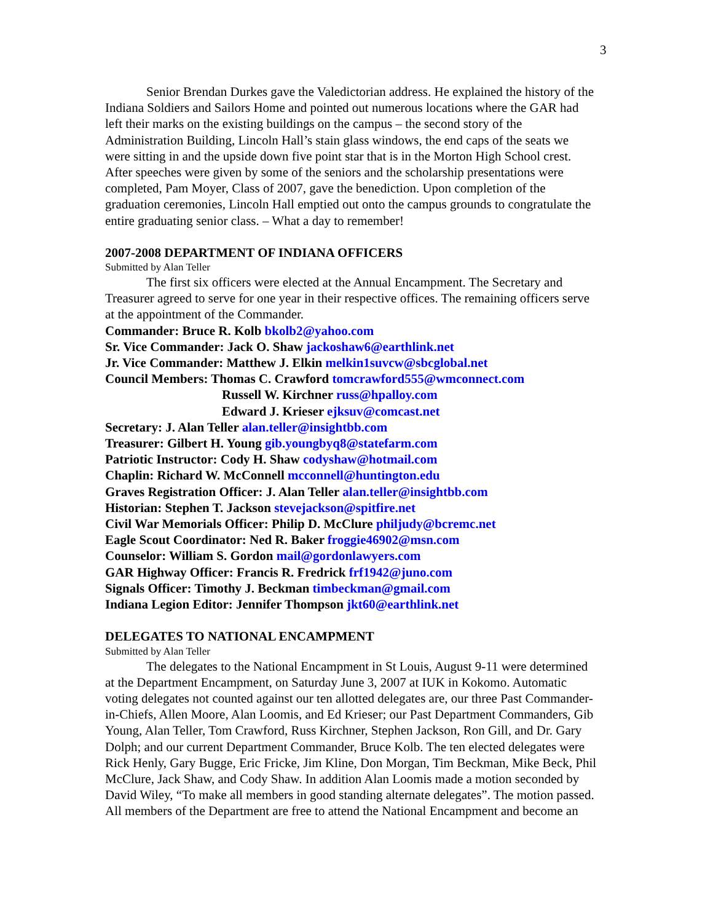3
Senior Brendan Durkes gave the Valedictorian address. He explained the history of the Indiana Soldiers and Sailors Home and pointed out numerous locations where the GAR had left their marks on the existing buildings on the campus – the second story of the Administration Building, Lincoln Hall’s stain glass windows, the end caps of the seats we were sitting in and the upside down five point star that is in the Morton High School crest. After speeches were given by some of the seniors and the scholarship presentations were completed, Pam Moyer, Class of 2007, gave the benediction. Upon completion of the graduation ceremonies, Lincoln Hall emptied out onto the campus grounds to congratulate the entire graduating senior class. – What a day to remember!
2007-2008 DEPARTMENT OF INDIANA OFFICERS
Submitted by Alan Teller
The first six officers were elected at the Annual Encampment. The Secretary and Treasurer agreed to serve for one year in their respective offices. The remaining officers serve at the appointment of the Commander.
Commander: Bruce R. Kolb bkolb2@yahoo.com
Sr. Vice Commander: Jack O. Shaw jackoshaw6@earthlink.net
Jr. Vice Commander: Matthew J. Elkin melkin1suvcw@sbcglobal.net
Council Members: Thomas C. Crawford tomcrawford555@wmconnect.com
Russell W. Kirchner russ@hpalloy.com
Edward J. Krieser ejksuv@comcast.net
Secretary: J. Alan Teller alan.teller@insightbb.com
Treasurer: Gilbert H. Young gib.youngbyq8@statefarm.com
Patriotic Instructor: Cody H. Shaw codyshaw@hotmail.com
Chaplin: Richard W. McConnell mcconnell@huntington.edu
Graves Registration Officer: J. Alan Teller alan.teller@insightbb.com
Historian: Stephen T. Jackson stevejackson@spitfire.net
Civil War Memorials Officer: Philip D. McClure philjudy@bcremc.net
Eagle Scout Coordinator: Ned R. Baker froggie46902@msn.com
Counselor: William S. Gordon mail@gordonlawyers.com
GAR Highway Officer: Francis R. Fredrick frf1942@juno.com
Signals Officer: Timothy J. Beckman timbeckman@gmail.com
Indiana Legion Editor: Jennifer Thompson jkt60@earthlink.net
DELEGATES TO NATIONAL ENCAMPMENT
Submitted by Alan Teller
The delegates to the National Encampment in St Louis, August 9-11 were determined at the Department Encampment, on Saturday June 3, 2007 at IUK in Kokomo. Automatic voting delegates not counted against our ten allotted delegates are, our three Past Commander-in-Chiefs, Allen Moore, Alan Loomis, and Ed Krieser; our Past Department Commanders, Gib Young, Alan Teller, Tom Crawford, Russ Kirchner, Stephen Jackson, Ron Gill, and Dr. Gary Dolph; and our current Department Commander, Bruce Kolb. The ten elected delegates were Rick Henly, Gary Bugge, Eric Fricke, Jim Kline, Don Morgan, Tim Beckman, Mike Beck, Phil McClure, Jack Shaw, and Cody Shaw. In addition Alan Loomis made a motion seconded by David Wiley, “To make all members in good standing alternate delegates”. The motion passed. All members of the Department are free to attend the National Encampment and become an